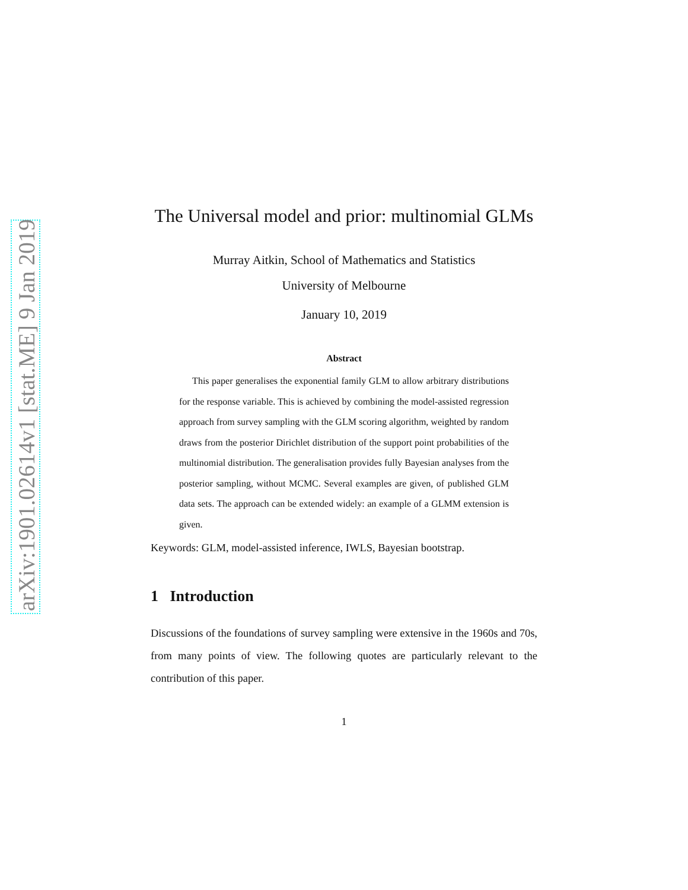arXiv:1901.02614v1 [stat.ME] 9 Jan 2019
The Universal model and prior: multinomial GLMs
Murray Aitkin, School of Mathematics and Statistics
University of Melbourne
January 10, 2019
Abstract
This paper generalises the exponential family GLM to allow arbitrary distributions for the response variable. This is achieved by combining the model-assisted regression approach from survey sampling with the GLM scoring algorithm, weighted by random draws from the posterior Dirichlet distribution of the support point probabilities of the multinomial distribution. The generalisation provides fully Bayesian analyses from the posterior sampling, without MCMC. Several examples are given, of published GLM data sets. The approach can be extended widely: an example of a GLMM extension is given.
Keywords: GLM, model-assisted inference, IWLS, Bayesian bootstrap.
1 Introduction
Discussions of the foundations of survey sampling were extensive in the 1960s and 70s, from many points of view. The following quotes are particularly relevant to the contribution of this paper.
1